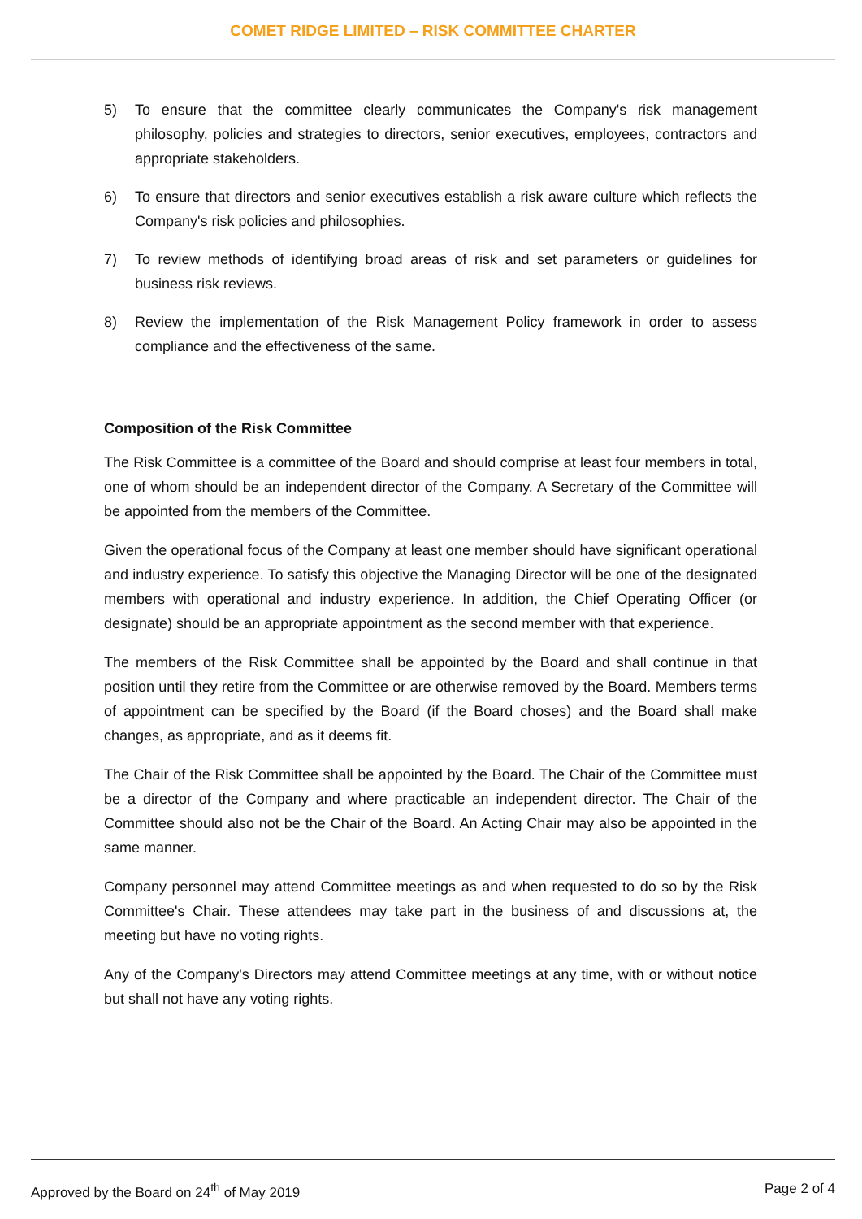COMET RIDGE LIMITED – RISK COMMITTEE CHARTER
5) To ensure that the committee clearly communicates the Company's risk management philosophy, policies and strategies to directors, senior executives, employees, contractors and appropriate stakeholders.
6) To ensure that directors and senior executives establish a risk aware culture which reflects the Company's risk policies and philosophies.
7) To review methods of identifying broad areas of risk and set parameters or guidelines for business risk reviews.
8) Review the implementation of the Risk Management Policy framework in order to assess compliance and the effectiveness of the same.
Composition of the Risk Committee
The Risk Committee is a committee of the Board and should comprise at least four members in total, one of whom should be an independent director of the Company. A Secretary of the Committee will be appointed from the members of the Committee.
Given the operational focus of the Company at least one member should have significant operational and industry experience. To satisfy this objective the Managing Director will be one of the designated members with operational and industry experience. In addition, the Chief Operating Officer (or designate) should be an appropriate appointment as the second member with that experience.
The members of the Risk Committee shall be appointed by the Board and shall continue in that position until they retire from the Committee or are otherwise removed by the Board. Members terms of appointment can be specified by the Board (if the Board choses) and the Board shall make changes, as appropriate, and as it deems fit.
The Chair of the Risk Committee shall be appointed by the Board. The Chair of the Committee must be a director of the Company and where practicable an independent director. The Chair of the Committee should also not be the Chair of the Board. An Acting Chair may also be appointed in the same manner.
Company personnel may attend Committee meetings as and when requested to do so by the Risk Committee's Chair. These attendees may take part in the business of and discussions at, the meeting but have no voting rights.
Any of the Company's Directors may attend Committee meetings at any time, with or without notice but shall not have any voting rights.
Approved by the Board on 24<sup>th</sup> of May 2019 Page 2 of 4